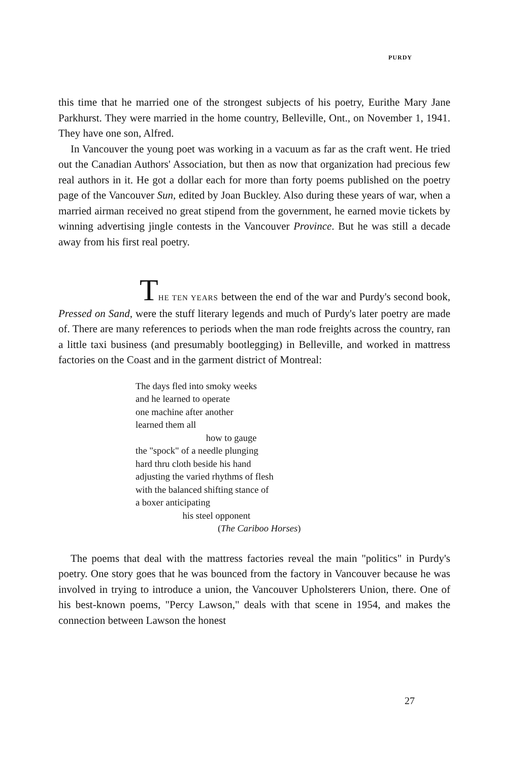PURDY
this time that he married one of the strongest subjects of his poetry, Eurithe Mary Jane Parkhurst. They were married in the home country, Belleville, Ont., on November 1, 1941. They have one son, Alfred.
In Vancouver the young poet was working in a vacuum as far as the craft went. He tried out the Canadian Authors' Association, but then as now that organization had precious few real authors in it. He got a dollar each for more than forty poems published on the poetry page of the Vancouver Sun, edited by Joan Buckley. Also during these years of war, when a married airman received no great stipend from the government, he earned movie tickets by winning advertising jingle contests in the Vancouver Province. But he was still a decade away from his first real poetry.
THE TEN YEARS between the end of the war and Purdy's second book, Pressed on Sand, were the stuff literary legends and much of Purdy's later poetry are made of. There are many references to periods when the man rode freights across the country, ran a little taxi business (and presumably bootlegging) in Belleville, and worked in mattress factories on the Coast and in the garment district of Montreal:
The days fled into smoky weeks
and he learned to operate
one machine after another
learned them all
how to gauge
the "spock" of a needle plunging
hard thru cloth beside his hand
adjusting the varied rhythms of flesh
with the balanced shifting stance of
a boxer anticipating
his steel opponent
(The Cariboo Horses)
The poems that deal with the mattress factories reveal the main "politics" in Purdy's poetry. One story goes that he was bounced from the factory in Vancouver because he was involved in trying to introduce a union, the Vancouver Upholsterers Union, there. One of his best-known poems, "Percy Lawson," deals with that scene in 1954, and makes the connection between Lawson the honest
27